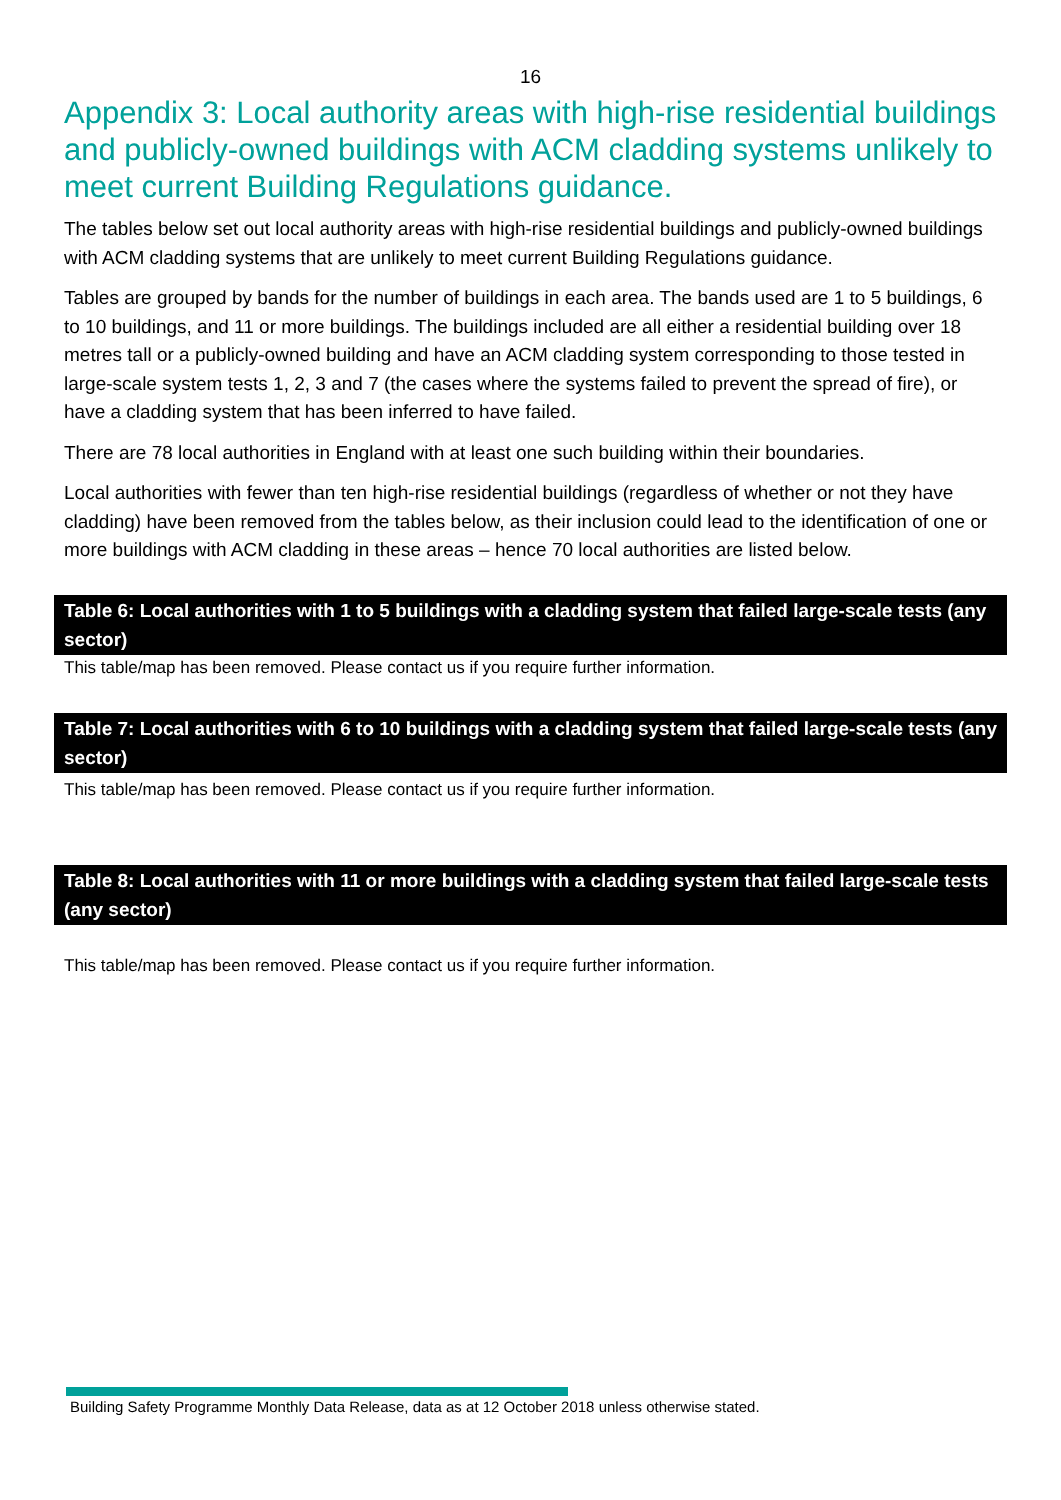16
Appendix 3: Local authority areas with high-rise residential buildings and publicly-owned buildings with ACM cladding systems unlikely to meet current Building Regulations guidance.
The tables below set out local authority areas with high-rise residential buildings and publicly-owned buildings with ACM cladding systems that are unlikely to meet current Building Regulations guidance.
Tables are grouped by bands for the number of buildings in each area. The bands used are 1 to 5 buildings, 6 to 10 buildings, and 11 or more buildings. The buildings included are all either a residential building over 18 metres tall or a publicly-owned building and have an ACM cladding system corresponding to those tested in large-scale system tests 1, 2, 3 and 7 (the cases where the systems failed to prevent the spread of fire), or have a cladding system that has been inferred to have failed.
There are 78 local authorities in England with at least one such building within their boundaries.
Local authorities with fewer than ten high-rise residential buildings (regardless of whether or not they have cladding) have been removed from the tables below, as their inclusion could lead to the identification of one or more buildings with ACM cladding in these areas – hence 70 local authorities are listed below.
Table 6: Local authorities with 1 to 5 buildings with a cladding system that failed large-scale tests (any sector)
This table/map has been removed. Please contact us if you require further information.
Table 7: Local authorities with 6 to 10 buildings with a cladding system that failed large-scale tests (any sector)
This table/map has been removed. Please contact us if you require further information.
Table 8: Local authorities with 11 or more buildings with a cladding system that failed large-scale tests (any sector)
This table/map has been removed. Please contact us if you require further information.
Building Safety Programme Monthly Data Release, data as at 12 October 2018 unless otherwise stated.